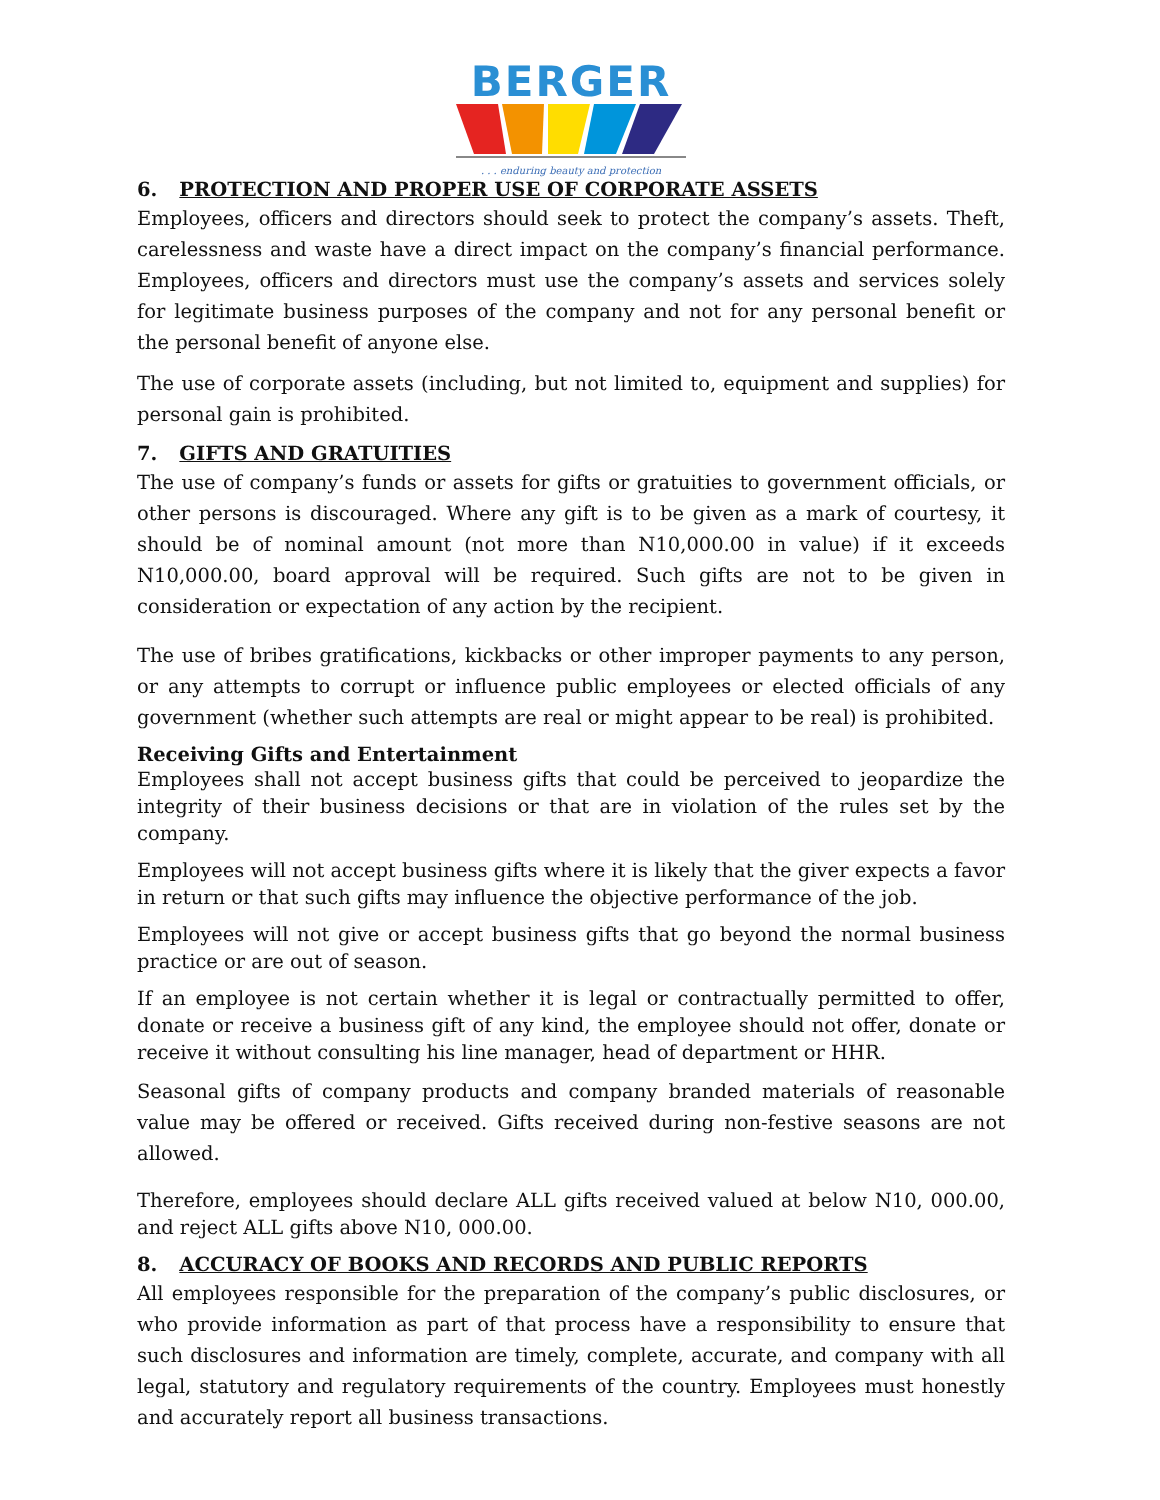BERGER
. . . enduring beauty and protection
6. PROTECTION AND PROPER USE OF CORPORATE ASSETS
Employees, officers and directors should seek to protect the company’s assets. Theft, carelessness and waste have a direct impact on the company’s financial performance. Employees, officers and directors must use the company’s assets and services solely for legitimate business purposes of the company and not for any personal benefit or the personal benefit of anyone else.
The use of corporate assets (including, but not limited to, equipment and supplies) for personal gain is prohibited.
7. GIFTS AND GRATUITIES
The use of company’s funds or assets for gifts or gratuities to government officials, or other persons is discouraged. Where any gift is to be given as a mark of courtesy, it should be of nominal amount (not more than N10,000.00 in value) if it exceeds N10,000.00, board approval will be required. Such gifts are not to be given in consideration or expectation of any action by the recipient.
The use of bribes gratifications, kickbacks or other improper payments to any person, or any attempts to corrupt or influence public employees or elected officials of any government (whether such attempts are real or might appear to be real) is prohibited.
Receiving Gifts and Entertainment
Employees shall not accept business gifts that could be perceived to jeopardize the integrity of their business decisions or that are in violation of the rules set by the company.
Employees will not accept business gifts where it is likely that the giver expects a favor in return or that such gifts may influence the objective performance of the job.
Employees will not give or accept business gifts that go beyond the normal business practice or are out of season.
If an employee is not certain whether it is legal or contractually permitted to offer, donate or receive a business gift of any kind, the employee should not offer, donate or receive it without consulting his line manager, head of department or HHR.
Seasonal gifts of company products and company branded materials of reasonable value may be offered or received. Gifts received during non-festive seasons are not allowed.
Therefore, employees should declare ALL gifts received valued at below N10, 000.00, and reject ALL gifts above N10, 000.00.
8. ACCURACY OF BOOKS AND RECORDS AND PUBLIC REPORTS
All employees responsible for the preparation of the company’s public disclosures, or who provide information as part of that process have a responsibility to ensure that such disclosures and information are timely, complete, accurate, and company with all legal, statutory and regulatory requirements of the country. Employees must honestly and accurately report all business transactions.